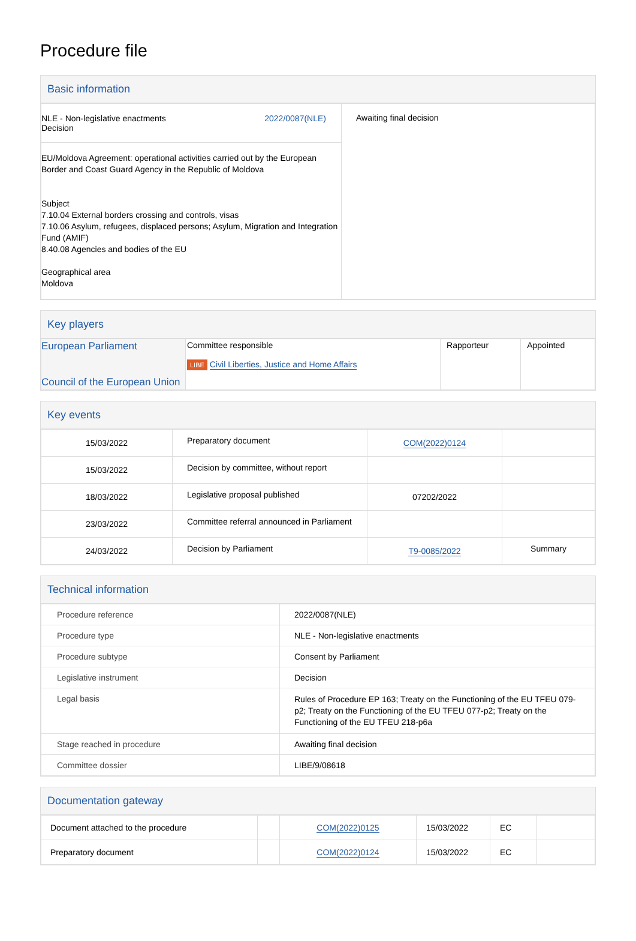Procedure file
Basic information
| NLE - Non-legislative enactments Decision 2022/0087(NLE) EU/Moldova Agreement: operational activities carried out by the European Border and Coast Guard Agency in the Republic of Moldova Subject 7.10.04 External borders crossing and controls, visas 7.10.06 Asylum, refugees, displaced persons; Asylum, Migration and Integration Fund (AMIF) 8.40.08 Agencies and bodies of the EU Geographical area Moldova | Awaiting final decision |
Key players
| European Parliament Council of the European Union | Committee responsible LIBE Civil Liberties, Justice and Home Affairs | Rapporteur | Appointed |
Key events
| 15/03/2022 | Preparatory document | COM(2022)0124 | |
| 15/03/2022 | Decision by committee, without report | | |
| 18/03/2022 | Legislative proposal published | 07202/2022 | |
| 23/03/2022 | Committee referral announced in Parliament | | |
| 24/03/2022 | Decision by Parliament | T9-0085/2022 | Summary |
Technical information
| Procedure reference | 2022/0087(NLE) |
| Procedure type | NLE - Non-legislative enactments |
| Procedure subtype | Consent by Parliament |
| Legislative instrument | Decision |
| Legal basis | Rules of Procedure EP 163; Treaty on the Functioning of the EU TFEU 079-p2; Treaty on the Functioning of the EU TFEU 077-p2; Treaty on the Functioning of the EU TFEU 218-p6a |
| Stage reached in procedure | Awaiting final decision |
| Committee dossier | LIBE/9/08618 |
Documentation gateway
| Document attached to the procedure | | COM(2022)0125 | 15/03/2022 | EC | |
| Preparatory document | | COM(2022)0124 | 15/03/2022 | EC | |